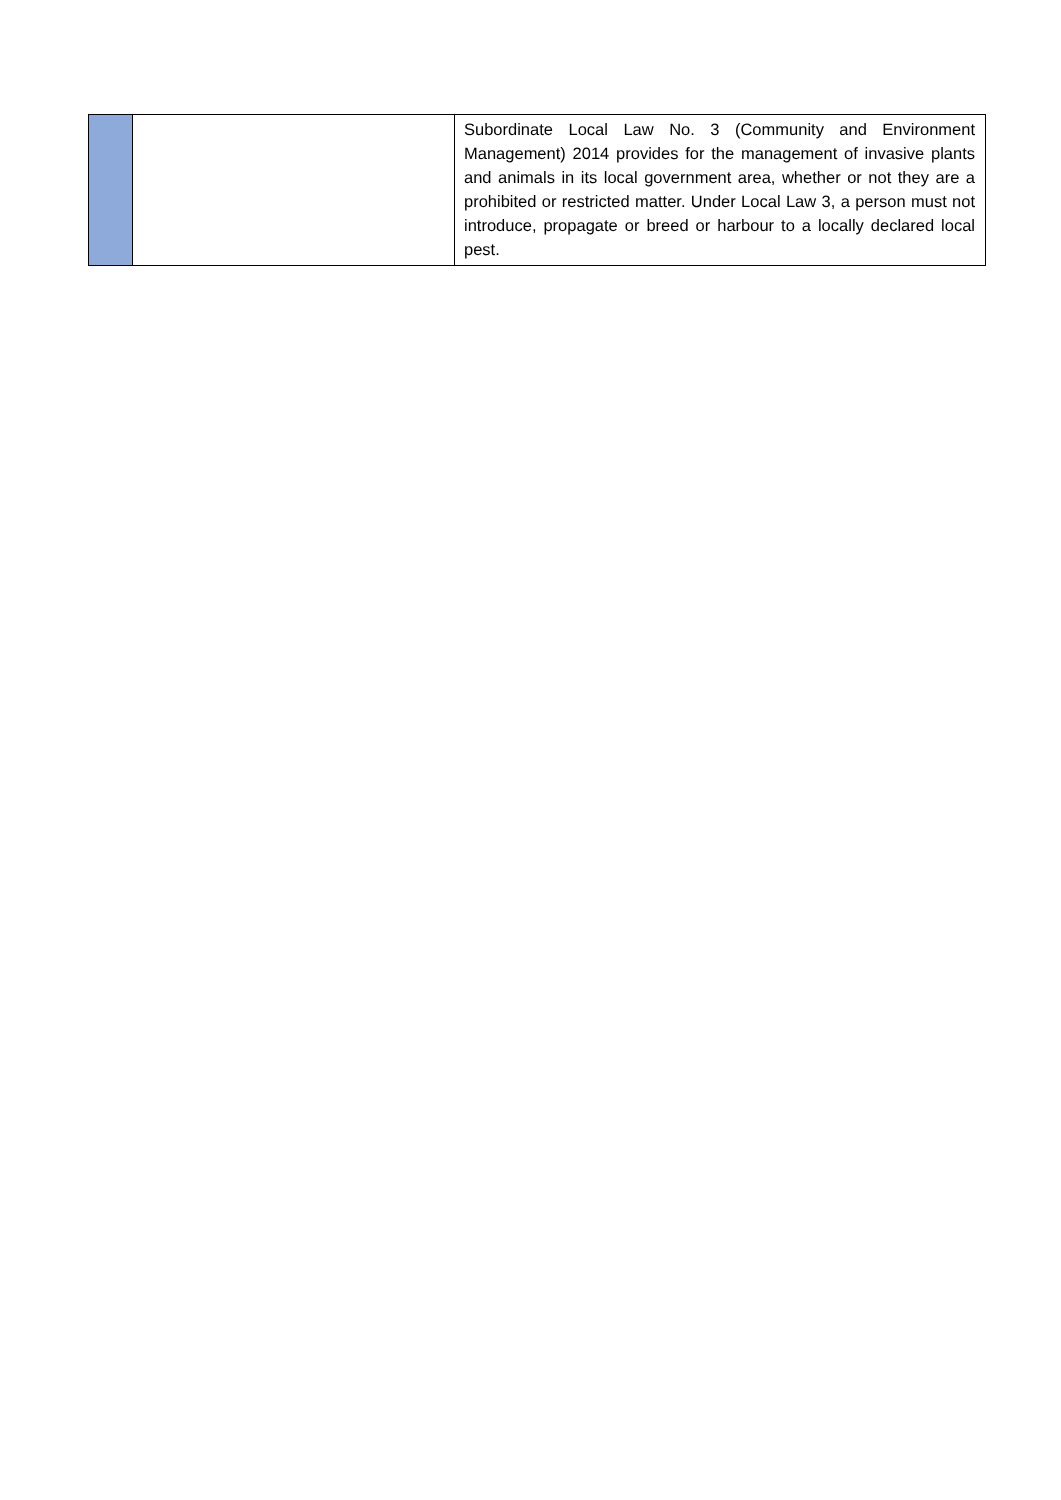| | | Subordinate Local Law No. 3 (Community and Environment Management) 2014 provides for the management of invasive plants and animals in its local government area, whether or not they are a prohibited or restricted matter. Under Local Law 3, a person must not introduce, propagate or breed or harbour to a locally declared local pest. |